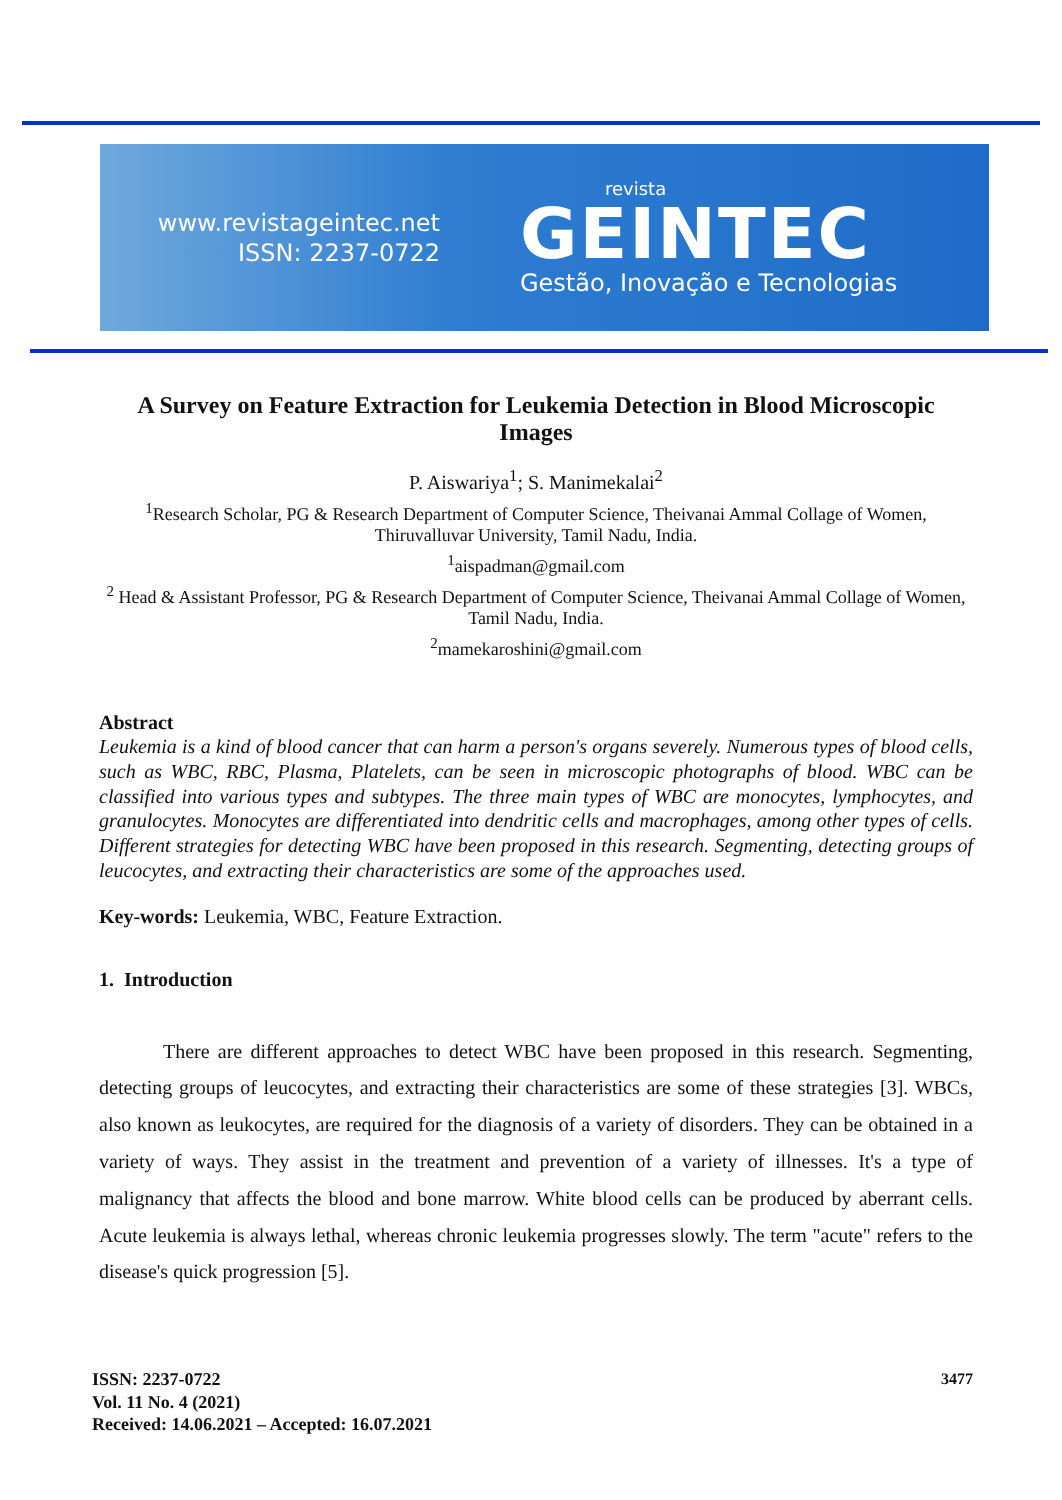www.revistageintec.net
ISSN: 2237-0722
revista
GEINTEC
Gestão, Inovação e Tecnologias
A Survey on Feature Extraction for Leukemia Detection in Blood Microscopic Images
P. Aiswariya<sup>1</sup>; S. Manimekalai<sup>2</sup>
<sup>1</sup> Research Scholar, PG & Research Department of Computer Science, Theivanai Ammal Collage of Women, Thiruvalluvar University, Tamil Nadu, India.
<sup>1</sup> aispadman@gmail.com
<sup>2</sup> Head & Assistant Professor, PG & Research Department of Computer Science, Theivanai Ammal Collage of Women, Tamil Nadu, India.
<sup>2</sup> mamekaroshini@gmail.com
Abstract
Leukemia is a kind of blood cancer that can harm a person's organs severely. Numerous types of blood cells, such as WBC, RBC, Plasma, Platelets, can be seen in microscopic photographs of blood. WBC can be classified into various types and subtypes. The three main types of WBC are monocytes, lymphocytes, and granulocytes. Monocytes are differentiated into dendritic cells and macrophages, among other types of cells. Different strategies for detecting WBC have been proposed in this research. Segmenting, detecting groups of leucocytes, and extracting their characteristics are some of the approaches used.
Key-words: Leukemia, WBC, Feature Extraction.
1. Introduction
There are different approaches to detect WBC have been proposed in this research. Segmenting, detecting groups of leucocytes, and extracting their characteristics are some of these strategies [3]. WBCs, also known as leukocytes, are required for the diagnosis of a variety of disorders. They can be obtained in a variety of ways. They assist in the treatment and prevention of a variety of illnesses. It's a type of malignancy that affects the blood and bone marrow. White blood cells can be produced by aberrant cells. Acute leukemia is always lethal, whereas chronic leukemia progresses slowly. The term "acute" refers to the disease's quick progression [5].
ISSN: 2237-0722
Vol. 11 No. 4 (2021)
Received: 14.06.2021 – Accepted: 16.07.2021
3477